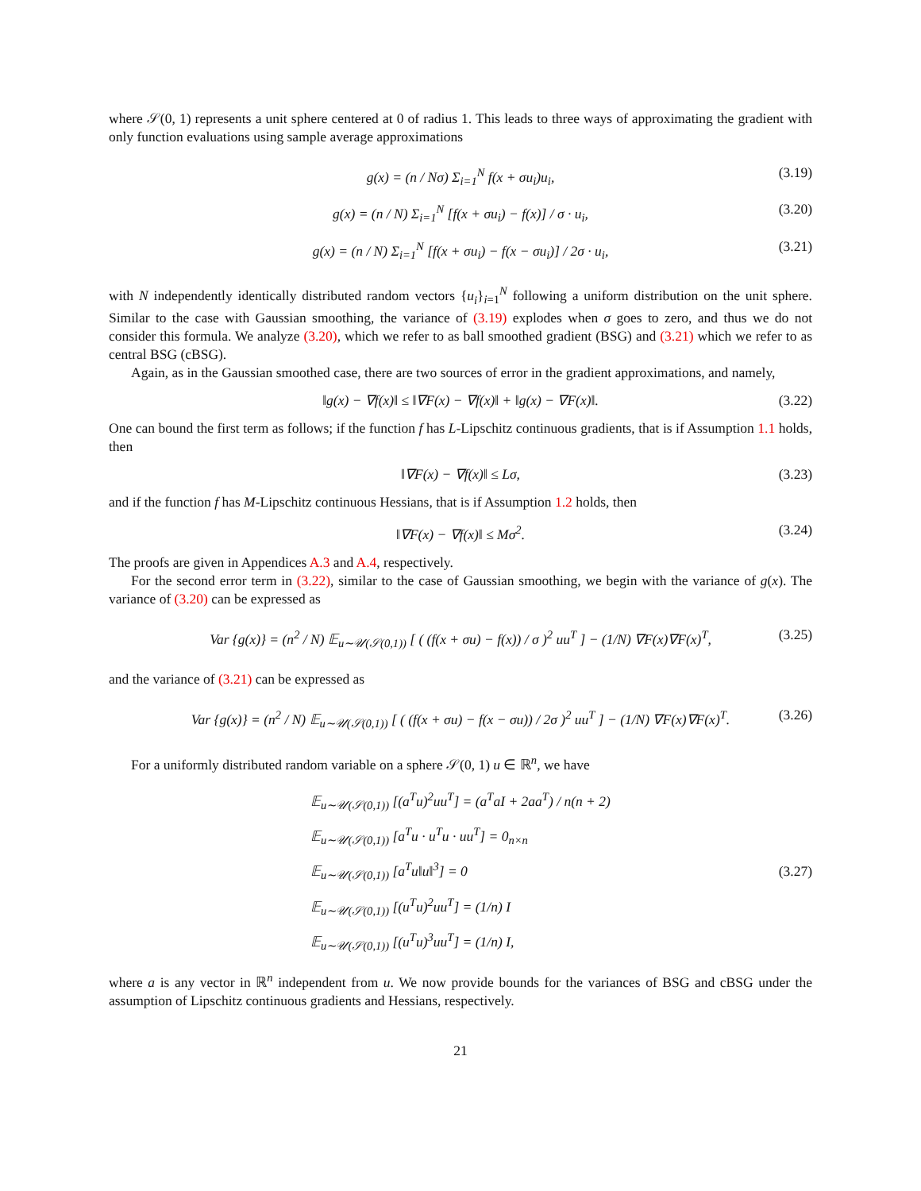where 𝒮(0, 1) represents a unit sphere centered at 0 of radius 1. This leads to three ways of approximating the gradient with only function evaluations using sample average approximations
g(x) = (n / Nσ) Σ<sub>i=1</sub><sup>N</sup> f(x + σu<sub>i</sub>)u<sub>i</sub>, (3.19)
g(x) = (n / N) Σ<sub>i=1</sub><sup>N</sup> [f(x + σu<sub>i</sub>) − f(x)] / σ · u<sub>i</sub>, (3.20)
g(x) = (n / N) Σ<sub>i=1</sub><sup>N</sup> [f(x + σu<sub>i</sub>) − f(x − σu<sub>i</sub>)] / 2σ · u<sub>i</sub>, (3.21)
with N independently identically distributed random vectors {u<sub>i</sub>}<sub>i=1</sub><sup>N</sup> following a uniform distribution on the unit sphere. Similar to the case with Gaussian smoothing, the variance of (3.19) explodes when σ goes to zero, and thus we do not consider this formula. We analyze (3.20), which we refer to as ball smoothed gradient (BSG) and (3.21) which we refer to as central BSG (cBSG).
Again, as in the Gaussian smoothed case, there are two sources of error in the gradient approximations, and namely,
‖g(x) − ∇f(x)‖ ≤ ‖∇F(x) − ∇f(x)‖ + ‖g(x) − ∇F(x)‖. (3.22)
One can bound the first term as follows; if the function f has L-Lipschitz continuous gradients, that is if Assumption 1.1 holds, then
‖∇F(x) − ∇f(x)‖ ≤ Lσ, (3.23)
and if the function f has M-Lipschitz continuous Hessians, that is if Assumption 1.2 holds, then
‖∇F(x) − ∇f(x)‖ ≤ Mσ<sup>2</sup>. (3.24)
The proofs are given in Appendices A.3 and A.4, respectively.
For the second error term in (3.22), similar to the case of Gaussian smoothing, we begin with the variance of g(x). The variance of (3.20) can be expressed as
Var {g(x)} = (n<sup>2</sup> / N) 𝔼<sub>u∼𝒰(𝒮(0,1))</sub> [ ( (f(x + σu) − f(x)) / σ )<sup>2</sup> uu<sup>T</sup> ] − (1/N) ∇F(x)∇F(x)<sup>T</sup>, (3.25)
and the variance of (3.21) can be expressed as
Var {g(x)} = (n<sup>2</sup> / N) 𝔼<sub>u∼𝒰(𝒮(0,1))</sub> [ ( (f(x + σu) − f(x − σu)) / 2σ )<sup>2</sup> uu<sup>T</sup> ] − (1/N) ∇F(x)∇F(x)<sup>T</sup>. (3.26)
For a uniformly distributed random variable on a sphere 𝒮(0, 1) u ∈ ℝ<sup>n</sup>, we have
𝔼<sub>u∼𝒰(𝒮(0,1))</sub> [(a<sup>T</sup>u)<sup>2</sup>uu<sup>T</sup>] = (a<sup>T</sup>aI + 2aa<sup>T</sup>) / n(n + 2)
𝔼<sub>u∼𝒰(𝒮(0,1))</sub> [a<sup>T</sup>u · u<sup>T</sup>u · uu<sup>T</sup>] = 0<sub>n×n</sub>
𝔼<sub>u∼𝒰(𝒮(0,1))</sub> [a<sup>T</sup>u‖u‖<sup>3</sup>] = 0
𝔼<sub>u∼𝒰(𝒮(0,1))</sub> [(u<sup>T</sup>u)<sup>2</sup>uu<sup>T</sup>] = (1/n) I
𝔼<sub>u∼𝒰(𝒮(0,1))</sub> [(u<sup>T</sup>u)<sup>3</sup>uu<sup>T</sup>] = (1/n) I, (3.27)
where a is any vector in ℝ<sup>n</sup> independent from u. We now provide bounds for the variances of BSG and cBSG under the assumption of Lipschitz continuous gradients and Hessians, respectively.
21